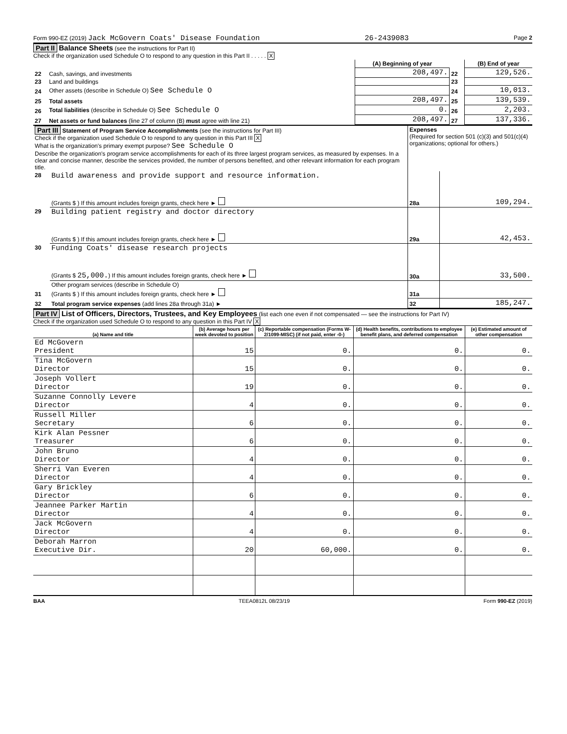Form 990-EZ (2019) Jack McGovern Coats' Disease Foundation 26-2439083 Page 2
Part II Balance Sheets (see the instructions for Part II)
Check if the organization used Schedule O to respond to any question in this Part II . . . . . X
| | | (A) Beginning of year | | (B) End of year |
| 22 | Cash, savings, and investments | 208,497. | 22 | 129,526. |
| 23 | Land and buildings | | 23 | |
| 24 | Other assets (describe in Schedule O) See Schedule O | | 24 | 10,013. |
| 25 | Total assets | 208,497. | 25 | 139,539. |
| 26 | Total liabilities (describe in Schedule O) See Schedule O | 0. | 26 | 2,203. |
| 27 | Net assets or fund balances (line 27 of column (B) must agree with line 21) | 208,497. | 27 | 137,336. |
| Part III Statement of Program Service Accomplishments (see the instructions for Part III) Check if the organization used Schedule O to respond to any question in this Part III X What is the organization's primary exempt purpose? See Schedule O Describe the organization's program service accomplishments for each of its three largest program services, as measured by expenses. In a clear and concise manner, describe the services provided, the number of persons benefited, and other relevant information for each program title. | | Expenses (Required for section 501 (c)(3) and 501(c)(4) organizations; optional for others.) | |
| 28 | Build awareness and provide support and resource information. | | |
| | (Grants $ ) If this amount includes foreign grants, check here ► | 28a | 109,294. |
| 29 | Building patient registry and doctor directory | | |
| | (Grants $ ) If this amount includes foreign grants, check here ► | 29a | 42,453. |
| 30 | Funding Coats' disease research projects | | |
| | (Grants $ 25,000. ) If this amount includes foreign grants, check here ► | 30a | 33,500. |
| 31 | Other program services (describe in Schedule O) (Grants $ ) If this amount includes foreign grants, check here ► | 31a | |
| 32 | Total program service expenses (add lines 28a through 31a) ► | 32 | 185,247. |
Part IV List of Officers, Directors, Trustees, and Key Employees (list each one even if not compensated — see the instructions for Part IV)
Check if the organization used Schedule O to respond to any question in this Part IV X
| (a) Name and title | (b) Average hours per week devoted to position | (c) Reportable compensation (Forms W-2/1099-MISC) (if not paid, enter -0-) | (d) Health benefits, contributions to employee benefit plans, and deferred compensation | (e) Estimated amount of other compensation |
| --- | --- | --- | --- | --- |
| Ed McGovern President | 15 | 0. | 0. | 0. |
| Tina McGovern Director | 15 | 0. | 0. | 0. |
| Joseph Vollert Director | 19 | 0. | 0. | 0. |
| Suzanne Connolly Levere Director | 4 | 0. | 0. | 0. |
| Russell Miller Secretary | 6 | 0. | 0. | 0. |
| Kirk Alan Pessner Treasurer | 6 | 0. | 0. | 0. |
| John Bruno Director | 4 | 0. | 0. | 0. |
| Sherri Van Everen Director | 4 | 0. | 0. | 0. |
| Gary Brickley Director | 6 | 0. | 0. | 0. |
| Jeannee Parker Martin Director | 4 | 0. | 0. | 0. |
| Jack McGovern Director | 4 | 0. | 0. | 0. |
| Deborah Marron Executive Dir. | 20 | 60,000. | 0. | 0. |
BAA TEEA0812L 08/23/19 Form 990-EZ (2019)